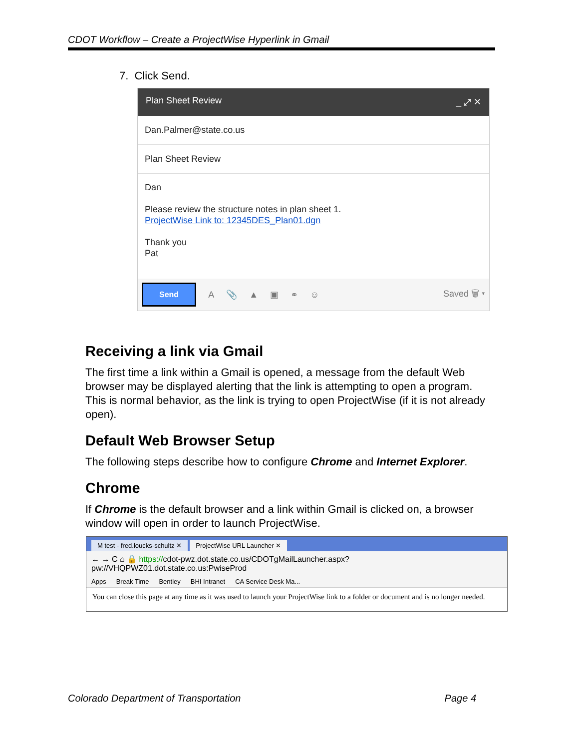CDOT Workflow – Create a ProjectWise Hyperlink in Gmail
7. Click Send.
Plan Sheet Review _ ⤢ ✕
Dan.Palmer@state.co.us
Plan Sheet Review
Dan
Please review the structure notes in plan sheet 1.
ProjectWise Link to: 12345DES_Plan01.dgn
Thank you
Pat
Send A 📎 ▲ ▣ ⚭ ☺ Saved 🗑 ▾
Receiving a link via Gmail
The first time a link within a Gmail is opened, a message from the default Web browser may be displayed alerting that the link is attempting to open a program. This is normal behavior, as the link is trying to open ProjectWise (if it is not already open).
Default Web Browser Setup
The following steps describe how to configure Chrome and Internet Explorer.
Chrome
If Chrome is the default browser and a link within Gmail is clicked on, a browser window will open in order to launch ProjectWise.
M test - fred.loucks-schultz ✕ ProjectWise URL Launcher ✕
← → C ⌂ 🔒 https://cdot-pwz.dot.state.co.us/CDOTgMailLauncher.aspx?pw://VHQPWZ01.dot.state.co.us:PwiseProd
Apps Break Time Bentley BHI Intranet CA Service Desk Ma...
You can close this page at any time as it was used to launch your ProjectWise link to a folder or document and is no longer needed.
Colorado Department of Transportation Page 4